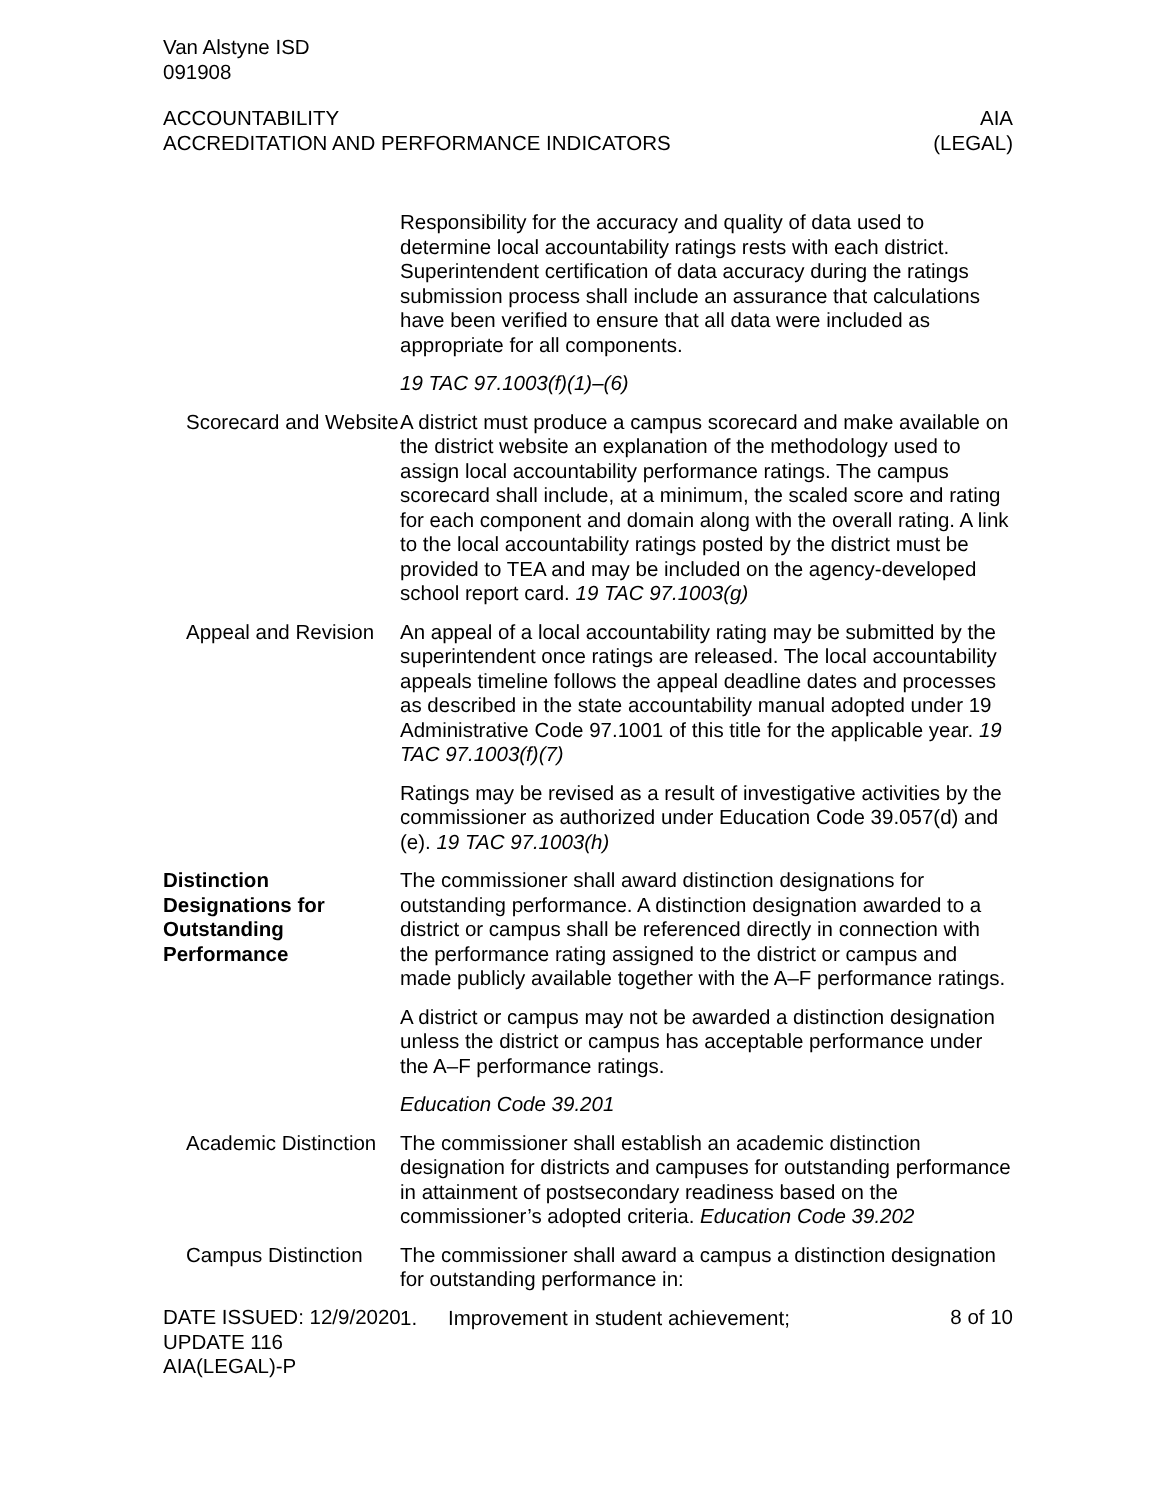Van Alstyne ISD
091908
ACCOUNTABILITY
ACCREDITATION AND PERFORMANCE INDICATORS
AIA
(LEGAL)
Responsibility for the accuracy and quality of data used to determine local accountability ratings rests with each district. Superintendent certification of data accuracy during the ratings submission process shall include an assurance that calculations have been verified to ensure that all data were included as appropriate for all components.
19 TAC 97.1003(f)(1)–(6)
Scorecard and Website
A district must produce a campus scorecard and make available on the district website an explanation of the methodology used to assign local accountability performance ratings. The campus scorecard shall include, at a minimum, the scaled score and rating for each component and domain along with the overall rating. A link to the local accountability ratings posted by the district must be provided to TEA and may be included on the agency-developed school report card. 19 TAC 97.1003(g)
Appeal and Revision
An appeal of a local accountability rating may be submitted by the superintendent once ratings are released. The local accountability appeals timeline follows the appeal deadline dates and processes as described in the state accountability manual adopted under 19 Administrative Code 97.1001 of this title for the applicable year. 19 TAC 97.1003(f)(7)
Ratings may be revised as a result of investigative activities by the commissioner as authorized under Education Code 39.057(d) and (e). 19 TAC 97.1003(h)
Distinction Designations for Outstanding Performance
The commissioner shall award distinction designations for outstanding performance. A distinction designation awarded to a district or campus shall be referenced directly in connection with the performance rating assigned to the district or campus and made publicly available together with the A–F performance ratings.
A district or campus may not be awarded a distinction designation unless the district or campus has acceptable performance under the A–F performance ratings.
Education Code 39.201
Academic Distinction
The commissioner shall establish an academic distinction designation for districts and campuses for outstanding performance in attainment of postsecondary readiness based on the commissioner’s adopted criteria. Education Code 39.202
Campus Distinction
The commissioner shall award a campus a distinction designation for outstanding performance in:
1. Improvement in student achievement;
DATE ISSUED: 12/9/2020
UPDATE 116
AIA(LEGAL)-P
8 of 10